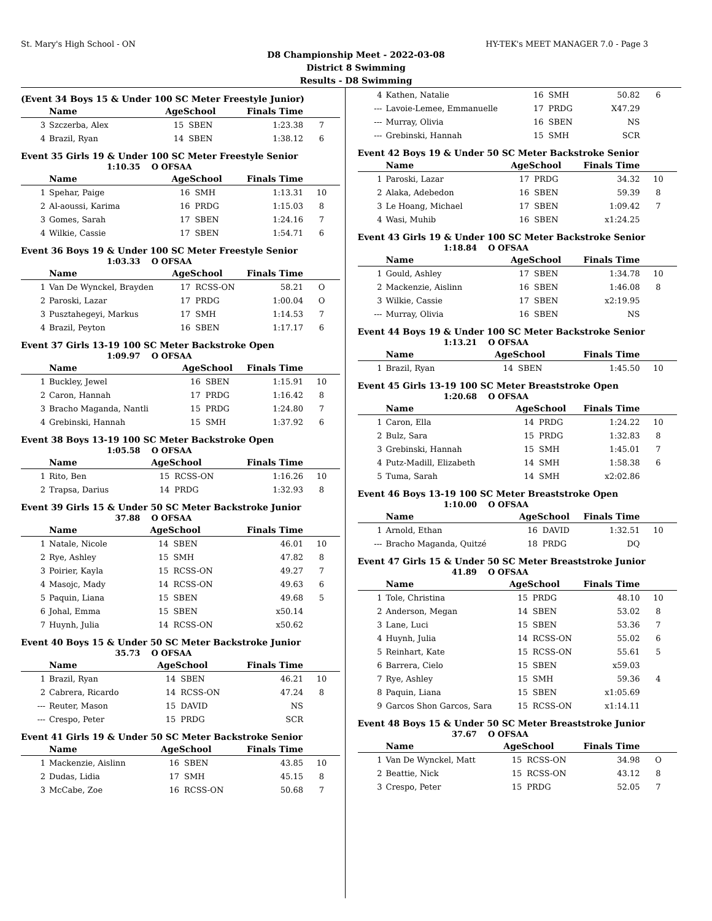St. Mary's High School - ON HY-TEK's MEET MANAGER 7.0 - Page 3
D8 Championship Meet - 2022-03-08
District 8 Swimming
Results - D8 Swimming
(Event 34 Boys 15 & Under 100 SC Meter Freestyle Junior)
| | Name | AgeSchool | | Finals Time | |
| --- | --- | --- | --- | --- | --- |
| 3 | Szczerba, Alex | 15 | SBEN | 1:23.38 | 7 |
| 4 | Brazil, Ryan | 14 | SBEN | 1:38.12 | 6 |
Event 35 Girls 19 & Under 100 SC Meter Freestyle Senior
1:10.35 O OFSAA
| | Name | AgeSchool | | Finals Time | |
| --- | --- | --- | --- | --- | --- |
| 1 | Spehar, Paige | 16 | SMH | 1:13.31 | 10 |
| 2 | Al-aoussi, Karima | 16 | PRDG | 1:15.03 | 8 |
| 3 | Gomes, Sarah | 17 | SBEN | 1:24.16 | 7 |
| 4 | Wilkie, Cassie | 17 | SBEN | 1:54.71 | 6 |
Event 36 Boys 19 & Under 100 SC Meter Freestyle Senior
1:03.33 O OFSAA
| | Name | AgeSchool | | Finals Time | |
| --- | --- | --- | --- | --- | --- |
| 1 | Van De Wynckel, Brayden | 17 | RCSS-ON | 58.21 | O |
| 2 | Paroski, Lazar | 17 | PRDG | 1:00.04 | O |
| 3 | Pusztahegeyi, Markus | 17 | SMH | 1:14.53 | 7 |
| 4 | Brazil, Peyton | 16 | SBEN | 1:17.17 | 6 |
Event 37 Girls 13-19 100 SC Meter Backstroke Open
1:09.97 O OFSAA
| | Name | AgeSchool | | Finals Time | |
| --- | --- | --- | --- | --- | --- |
| 1 | Buckley, Jewel | 16 | SBEN | 1:15.91 | 10 |
| 2 | Caron, Hannah | 17 | PRDG | 1:16.42 | 8 |
| 3 | Bracho Maganda, Nantli | 15 | PRDG | 1:24.80 | 7 |
| 4 | Grebinski, Hannah | 15 | SMH | 1:37.92 | 6 |
Event 38 Boys 13-19 100 SC Meter Backstroke Open
1:05.58 O OFSAA
| | Name | AgeSchool | | Finals Time | |
| --- | --- | --- | --- | --- | --- |
| 1 | Rito, Ben | 15 | RCSS-ON | 1:16.26 | 10 |
| 2 | Trapsa, Darius | 14 | PRDG | 1:32.93 | 8 |
Event 39 Girls 15 & Under 50 SC Meter Backstroke Junior
37.88 O OFSAA
| | Name | AgeSchool | | Finals Time | |
| --- | --- | --- | --- | --- | --- |
| 1 | Natale, Nicole | 14 | SBEN | 46.01 | 10 |
| 2 | Rye, Ashley | 15 | SMH | 47.82 | 8 |
| 3 | Poirier, Kayla | 15 | RCSS-ON | 49.27 | 7 |
| 4 | Masojc, Mady | 14 | RCSS-ON | 49.63 | 6 |
| 5 | Paquin, Liana | 15 | SBEN | 49.68 | 5 |
| 6 | Johal, Emma | 15 | SBEN | x50.14 | |
| 7 | Huynh, Julia | 14 | RCSS-ON | x50.62 | |
Event 40 Boys 15 & Under 50 SC Meter Backstroke Junior
35.73 O OFSAA
| | Name | AgeSchool | | Finals Time | |
| --- | --- | --- | --- | --- | --- |
| 1 | Brazil, Ryan | 14 | SBEN | 46.21 | 10 |
| 2 | Cabrera, Ricardo | 14 | RCSS-ON | 47.24 | 8 |
| --- | Reuter, Mason | 15 | DAVID | NS | |
| --- | Crespo, Peter | 15 | PRDG | SCR | |
Event 41 Girls 19 & Under 50 SC Meter Backstroke Senior
| | Name | AgeSchool | | Finals Time | |
| --- | --- | --- | --- | --- | --- |
| 1 | Mackenzie, Aislinn | 16 | SBEN | 43.85 | 10 |
| 2 | Dudas, Lidia | 17 | SMH | 45.15 | 8 |
| 3 | McCabe, Zoe | 16 | RCSS-ON | 50.68 | 7 |
| 4 | Kathen, Natalie | 16 | SMH | 50.82 | 6 |
| --- | Lavoie-Lemee, Emmanuelle | 17 | PRDG | X47.29 | |
| --- | Murray, Olivia | 16 | SBEN | NS | |
| --- | Grebinski, Hannah | 15 | SMH | SCR | |
Event 42 Boys 19 & Under 50 SC Meter Backstroke Senior
| | Name | AgeSchool | | Finals Time | |
| --- | --- | --- | --- | --- | --- |
| 1 | Paroski, Lazar | 17 | PRDG | 34.32 | 10 |
| 2 | Alaka, Adebedon | 16 | SBEN | 59.39 | 8 |
| 3 | Le Hoang, Michael | 17 | SBEN | 1:09.42 | 7 |
| 4 | Wasi, Muhib | 16 | SBEN | x1:24.25 | |
Event 43 Girls 19 & Under 100 SC Meter Backstroke Senior
1:18.84 O OFSAA
| | Name | AgeSchool | | Finals Time | |
| --- | --- | --- | --- | --- | --- |
| 1 | Gould, Ashley | 17 | SBEN | 1:34.78 | 10 |
| 2 | Mackenzie, Aislinn | 16 | SBEN | 1:46.08 | 8 |
| 3 | Wilkie, Cassie | 17 | SBEN | x2:19.95 | |
| --- | Murray, Olivia | 16 | SBEN | NS | |
Event 44 Boys 19 & Under 100 SC Meter Backstroke Senior
1:13.21 O OFSAA
| | Name | AgeSchool | | Finals Time | |
| --- | --- | --- | --- | --- | --- |
| 1 | Brazil, Ryan | 14 | SBEN | 1:45.50 | 10 |
Event 45 Girls 13-19 100 SC Meter Breaststroke Open
1:20.68 O OFSAA
| | Name | AgeSchool | | Finals Time | |
| --- | --- | --- | --- | --- | --- |
| 1 | Caron, Ella | 14 | PRDG | 1:24.22 | 10 |
| 2 | Bulz, Sara | 15 | PRDG | 1:32.83 | 8 |
| 3 | Grebinski, Hannah | 15 | SMH | 1:45.01 | 7 |
| 4 | Putz-Madill, Elizabeth | 14 | SMH | 1:58.38 | 6 |
| 5 | Tuma, Sarah | 14 | SMH | x2:02.86 | |
Event 46 Boys 13-19 100 SC Meter Breaststroke Open
1:10.00 O OFSAA
| | Name | AgeSchool | | Finals Time | |
| --- | --- | --- | --- | --- | --- |
| 1 | Arnold, Ethan | 16 | DAVID | 1:32.51 | 10 |
| --- | Bracho Maganda, Quitzé | 18 | PRDG | DQ | |
Event 47 Girls 15 & Under 50 SC Meter Breaststroke Junior
41.89 O OFSAA
| | Name | AgeSchool | | Finals Time | |
| --- | --- | --- | --- | --- | --- |
| 1 | Tole, Christina | 15 | PRDG | 48.10 | 10 |
| 2 | Anderson, Megan | 14 | SBEN | 53.02 | 8 |
| 3 | Lane, Luci | 15 | SBEN | 53.36 | 7 |
| 4 | Huynh, Julia | 14 | RCSS-ON | 55.02 | 6 |
| 5 | Reinhart, Kate | 15 | RCSS-ON | 55.61 | 5 |
| 6 | Barrera, Cielo | 15 | SBEN | x59.03 | |
| 7 | Rye, Ashley | 15 | SMH | 59.36 | 4 |
| 8 | Paquin, Liana | 15 | SBEN | x1:05.69 | |
| 9 | Garcos Shon Garcos, Sara | 15 | RCSS-ON | x1:14.11 | |
Event 48 Boys 15 & Under 50 SC Meter Breaststroke Junior
37.67 O OFSAA
| | Name | AgeSchool | | Finals Time | |
| --- | --- | --- | --- | --- | --- |
| 1 | Van De Wynckel, Matt | 15 | RCSS-ON | 34.98 | O |
| 2 | Beattie, Nick | 15 | RCSS-ON | 43.12 | 8 |
| 3 | Crespo, Peter | 15 | PRDG | 52.05 | 7 |